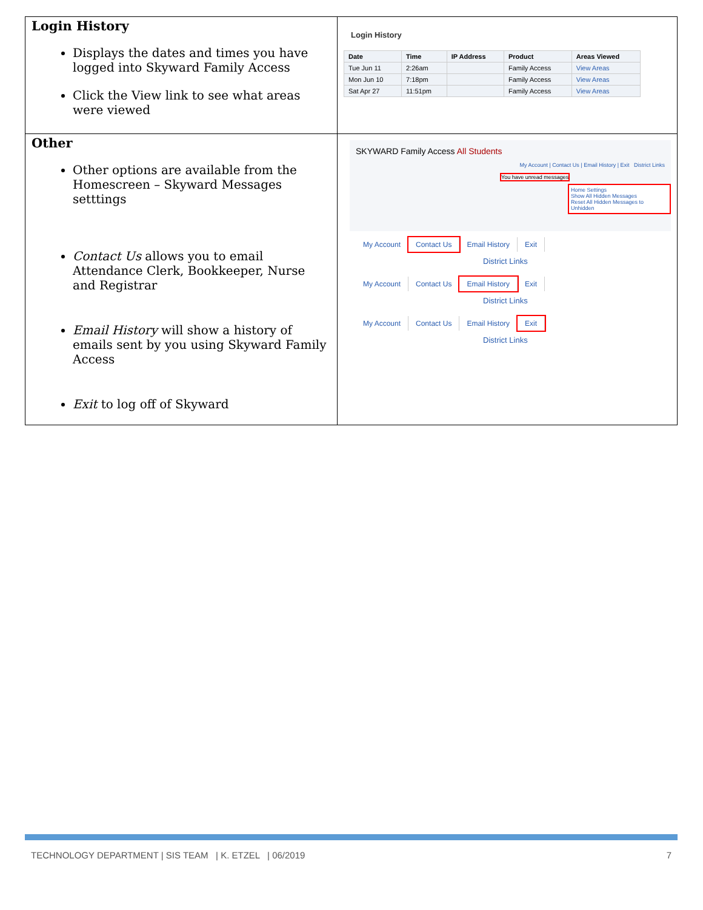| Login History Displays the dates and times you have logged into Skyward Family Access Click the View link to see what areas were viewed | Login History / Date / Time / IP Address / Product / Areas Viewed / / --- / --- / --- / --- / --- / / Tue Jun 11 / 2:26am / / Family Access / View Areas / / Mon Jun 10 / 7:18pm / / Family Access / View Areas / / Sat Apr 27 / 11:51pm / / Family Access / View Areas / |
| Other Other options are available from the Homescreen – Skyward Messages setttings Contact Us allows you to email Attendance Clerk, Bookkeeper, Nurse and Registrar Email History will show a history of emails sent by you using Skyward Family Access Exit to log off of Skyward | SKYWARD Family Access All Students My Account / Contact Us / Email History / Exit District Links You have unread messages Home Settings Show All Hidden Messages Reset All Hidden Messages to Unhidden My Account Contact Us Email History Exit District Links My Account Contact Us Email History Exit District Links My Account Contact Us Email History Exit District Links |
TECHNOLOGY DEPARTMENT | SIS TEAM | K. ETZEL | 06/2019 7